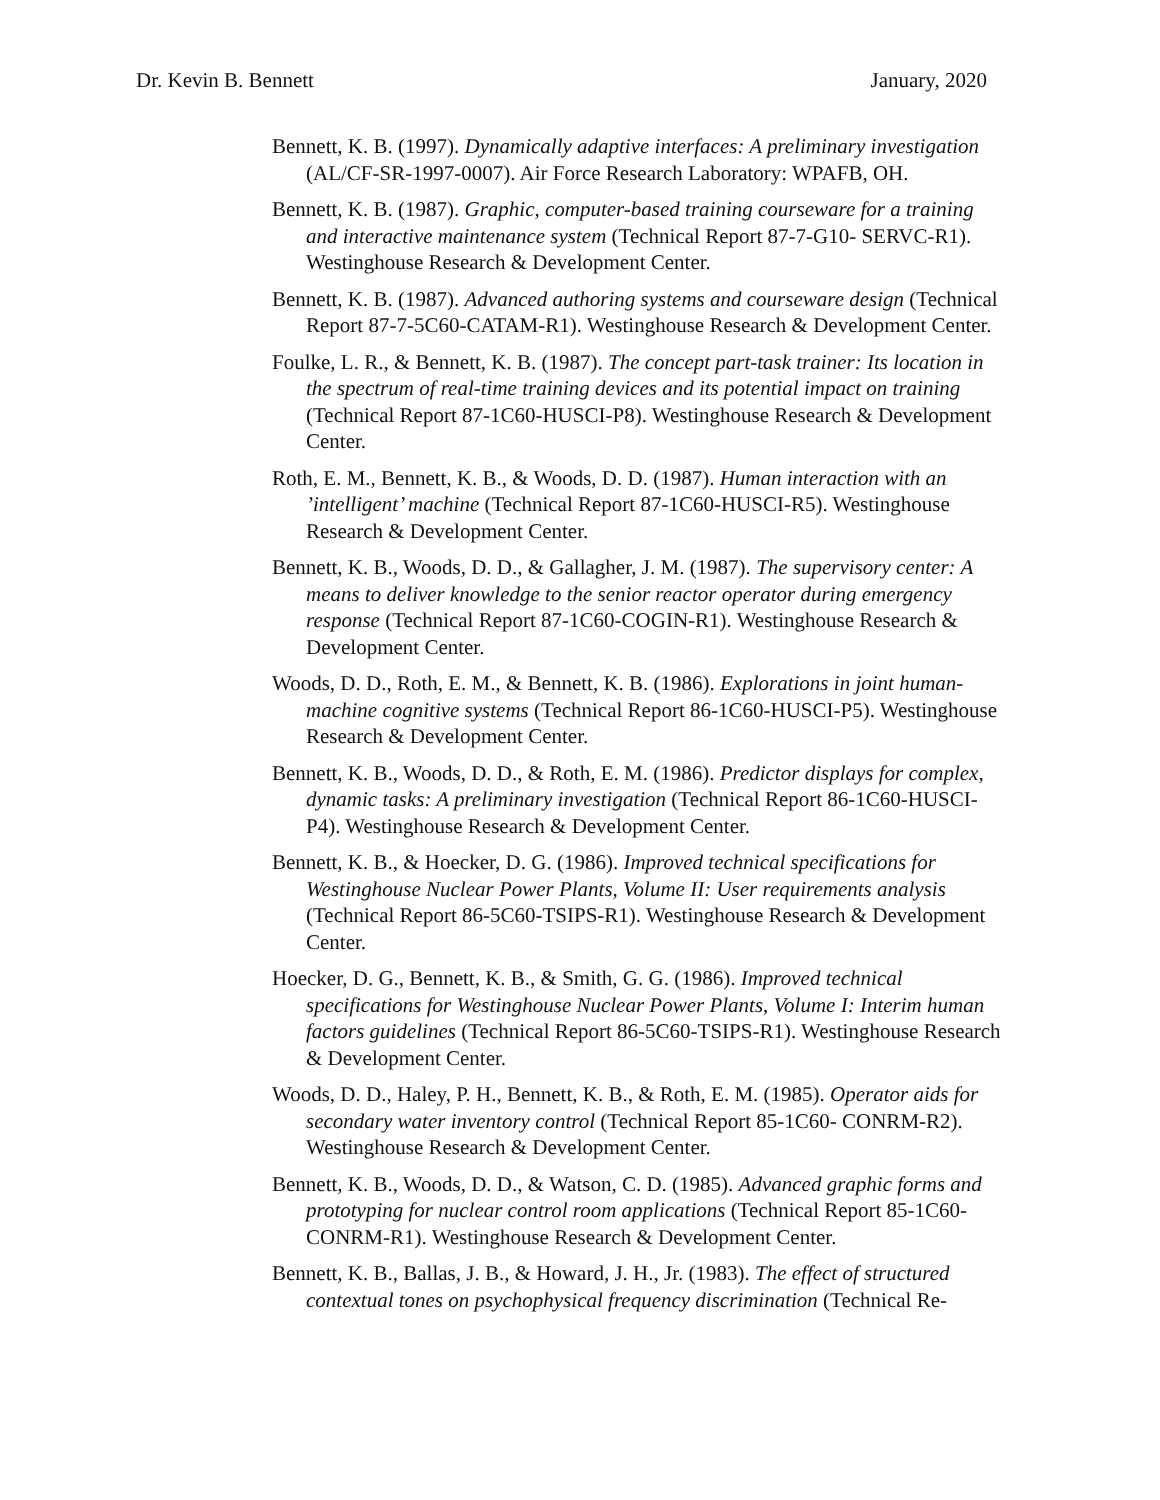Dr. Kevin B. Bennett January, 2020
Bennett, K. B. (1997). Dynamically adaptive interfaces: A preliminary investigation (AL/CF-SR-1997-0007). Air Force Research Laboratory: WPAFB, OH.
Bennett, K. B. (1987). Graphic, computer-based training courseware for a training and interactive maintenance system (Technical Report 87-7-G10- SERVC-R1). Westinghouse Research & Development Center.
Bennett, K. B. (1987). Advanced authoring systems and courseware design (Technical Report 87-7-5C60-CATAM-R1). Westinghouse Research & Development Center.
Foulke, L. R., & Bennett, K. B. (1987). The concept part-task trainer: Its location in the spectrum of real-time training devices and its potential impact on training (Technical Report 87-1C60-HUSCI-P8). Westinghouse Research & Development Center.
Roth, E. M., Bennett, K. B., & Woods, D. D. (1987). Human interaction with an ’intelligent’ machine (Technical Report 87-1C60-HUSCI-R5). Westinghouse Research & Development Center.
Bennett, K. B., Woods, D. D., & Gallagher, J. M. (1987). The supervisory center: A means to deliver knowledge to the senior reactor operator during emergency response (Technical Report 87-1C60-COGIN-R1). Westinghouse Research & Development Center.
Woods, D. D., Roth, E. M., & Bennett, K. B. (1986). Explorations in joint human- machine cognitive systems (Technical Report 86-1C60-HUSCI-P5). Westinghouse Research & Development Center.
Bennett, K. B., Woods, D. D., & Roth, E. M. (1986). Predictor displays for complex, dynamic tasks: A preliminary investigation (Technical Report 86-1C60-HUSCI-P4). Westinghouse Research & Development Center.
Bennett, K. B., & Hoecker, D. G. (1986). Improved technical specifications for Westinghouse Nuclear Power Plants, Volume II: User requirements analysis (Technical Report 86-5C60-TSIPS-R1). Westinghouse Research & Development Center.
Hoecker, D. G., Bennett, K. B., & Smith, G. G. (1986). Improved technical specifications for Westinghouse Nuclear Power Plants, Volume I: Interim human factors guidelines (Technical Report 86-5C60-TSIPS-R1). Westinghouse Research & Development Center.
Woods, D. D., Haley, P. H., Bennett, K. B., & Roth, E. M. (1985). Operator aids for secondary water inventory control (Technical Report 85-1C60- CONRM-R2). Westinghouse Research & Development Center.
Bennett, K. B., Woods, D. D., & Watson, C. D. (1985). Advanced graphic forms and prototyping for nuclear control room applications (Technical Report 85-1C60-CONRM-R1). Westinghouse Research & Development Center.
Bennett, K. B., Ballas, J. B., & Howard, J. H., Jr. (1983). The effect of structured contextual tones on psychophysical frequency discrimination (Technical Re-